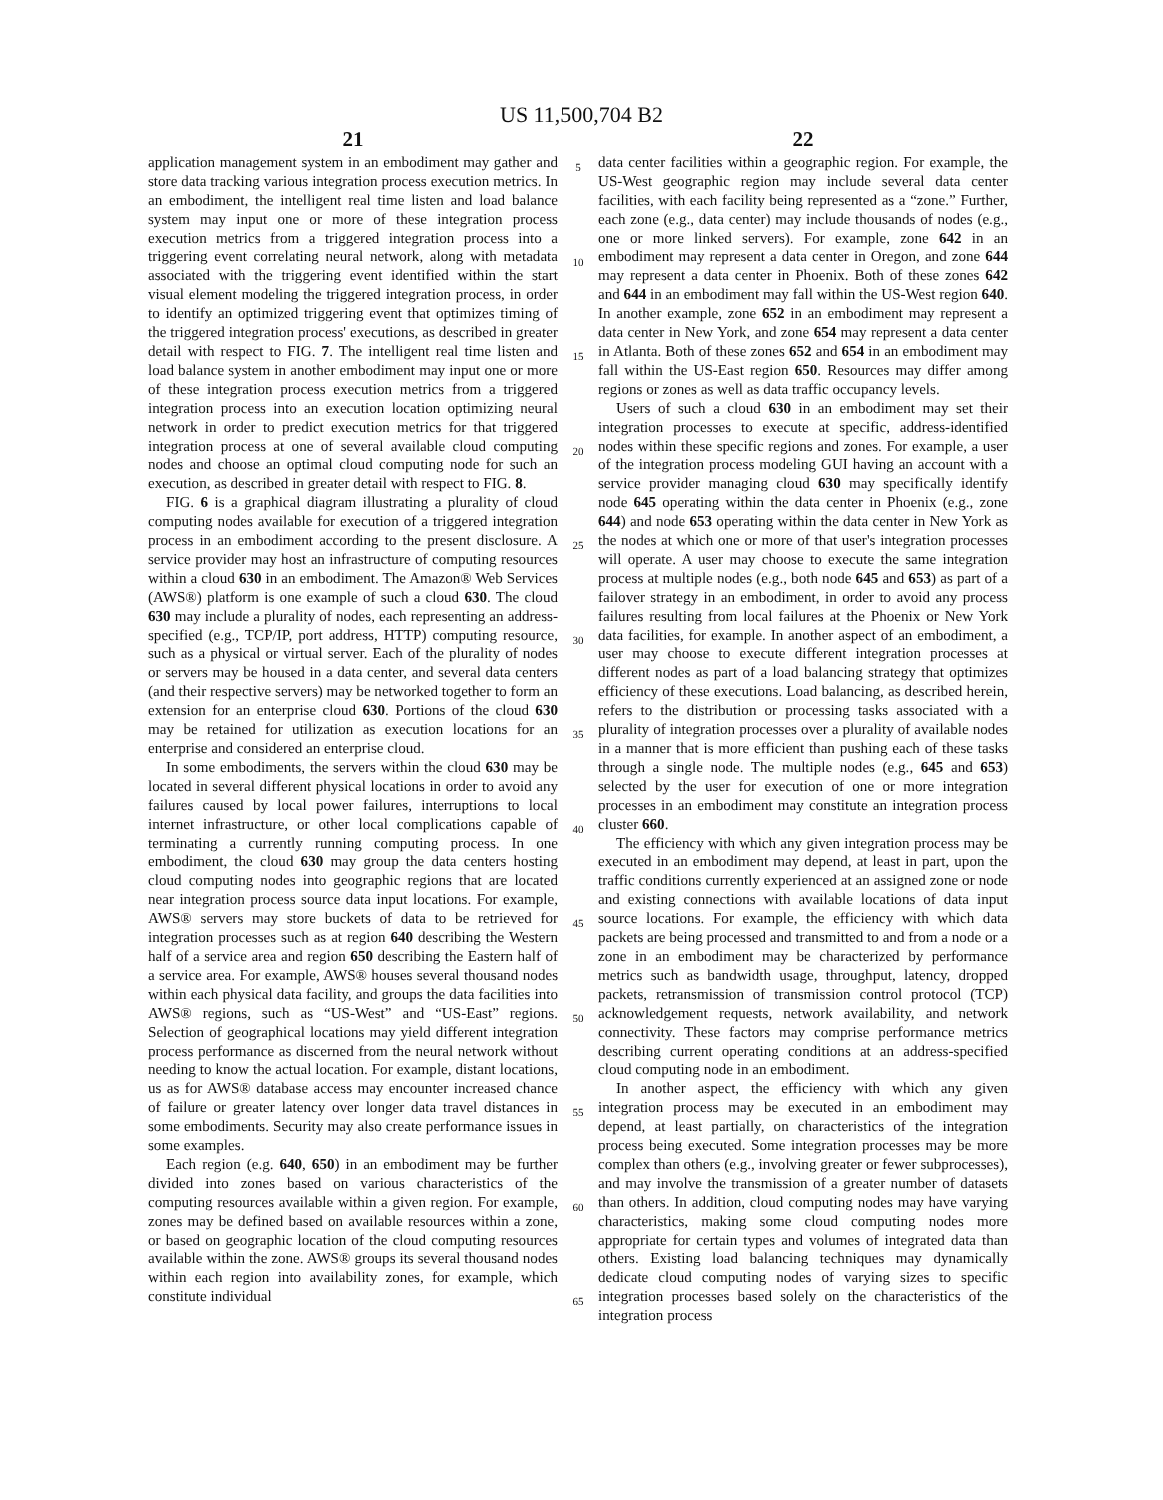US 11,500,704 B2
21
application management system in an embodiment may gather and store data tracking various integration process execution metrics. In an embodiment, the intelligent real time listen and load balance system may input one or more of these integration process execution metrics from a triggered integration process into a triggering event correlating neural network, along with metadata associated with the triggering event identified within the start visual element modeling the triggered integration process, in order to identify an optimized triggering event that optimizes timing of the triggered integration process' executions, as described in greater detail with respect to FIG. 7. The intelligent real time listen and load balance system in another embodiment may input one or more of these integration process execution metrics from a triggered integration process into an execution location optimizing neural network in order to predict execution metrics for that triggered integration process at one of several available cloud computing nodes and choose an optimal cloud computing node for such an execution, as described in greater detail with respect to FIG. 8.
FIG. 6 is a graphical diagram illustrating a plurality of cloud computing nodes available for execution of a triggered integration process in an embodiment according to the present disclosure. A service provider may host an infrastructure of computing resources within a cloud 630 in an embodiment. The Amazon® Web Services (AWS®) platform is one example of such a cloud 630. The cloud 630 may include a plurality of nodes, each representing an address-specified (e.g., TCP/IP, port address, HTTP) computing resource, such as a physical or virtual server. Each of the plurality of nodes or servers may be housed in a data center, and several data centers (and their respective servers) may be networked together to form an extension for an enterprise cloud 630. Portions of the cloud 630 may be retained for utilization as execution locations for an enterprise and considered an enterprise cloud.
In some embodiments, the servers within the cloud 630 may be located in several different physical locations in order to avoid any failures caused by local power failures, interruptions to local internet infrastructure, or other local complications capable of terminating a currently running computing process. In one embodiment, the cloud 630 may group the data centers hosting cloud computing nodes into geographic regions that are located near integration process source data input locations. For example, AWS® servers may store buckets of data to be retrieved for integration processes such as at region 640 describing the Western half of a service area and region 650 describing the Eastern half of a service area. For example, AWS® houses several thousand nodes within each physical data facility, and groups the data facilities into AWS® regions, such as “US-West” and “US-East” regions. Selection of geographical locations may yield different integration process performance as discerned from the neural network without needing to know the actual location. For example, distant locations, us as for AWS® database access may encounter increased chance of failure or greater latency over longer data travel distances in some embodiments. Security may also create performance issues in some examples.
Each region (e.g. 640, 650) in an embodiment may be further divided into zones based on various characteristics of the computing resources available within a given region. For example, zones may be defined based on available resources within a zone, or based on geographic location of the cloud computing resources available within the zone. AWS® groups its several thousand nodes within each region into availability zones, for example, which constitute individual
5
10
15
20
25
30
35
40
45
50
55
60
65
22
data center facilities within a geographic region. For example, the US-West geographic region may include several data center facilities, with each facility being represented as a “zone.” Further, each zone (e.g., data center) may include thousands of nodes (e.g., one or more linked servers). For example, zone 642 in an embodiment may represent a data center in Oregon, and zone 644 may represent a data center in Phoenix. Both of these zones 642 and 644 in an embodiment may fall within the US-West region 640. In another example, zone 652 in an embodiment may represent a data center in New York, and zone 654 may represent a data center in Atlanta. Both of these zones 652 and 654 in an embodiment may fall within the US-East region 650. Resources may differ among regions or zones as well as data traffic occupancy levels.
Users of such a cloud 630 in an embodiment may set their integration processes to execute at specific, address-identified nodes within these specific regions and zones. For example, a user of the integration process modeling GUI having an account with a service provider managing cloud 630 may specifically identify node 645 operating within the data center in Phoenix (e.g., zone 644) and node 653 operating within the data center in New York as the nodes at which one or more of that user's integration processes will operate. A user may choose to execute the same integration process at multiple nodes (e.g., both node 645 and 653) as part of a failover strategy in an embodiment, in order to avoid any process failures resulting from local failures at the Phoenix or New York data facilities, for example. In another aspect of an embodiment, a user may choose to execute different integration processes at different nodes as part of a load balancing strategy that optimizes efficiency of these executions. Load balancing, as described herein, refers to the distribution or processing tasks associated with a plurality of integration processes over a plurality of available nodes in a manner that is more efficient than pushing each of these tasks through a single node. The multiple nodes (e.g., 645 and 653) selected by the user for execution of one or more integration processes in an embodiment may constitute an integration process cluster 660.
The efficiency with which any given integration process may be executed in an embodiment may depend, at least in part, upon the traffic conditions currently experienced at an assigned zone or node and existing connections with available locations of data input source locations. For example, the efficiency with which data packets are being processed and transmitted to and from a node or a zone in an embodiment may be characterized by performance metrics such as bandwidth usage, throughput, latency, dropped packets, retransmission of transmission control protocol (TCP) acknowledgement requests, network availability, and network connectivity. These factors may comprise performance metrics describing current operating conditions at an address-specified cloud computing node in an embodiment.
In another aspect, the efficiency with which any given integration process may be executed in an embodiment may depend, at least partially, on characteristics of the integration process being executed. Some integration processes may be more complex than others (e.g., involving greater or fewer subprocesses), and may involve the transmission of a greater number of datasets than others. In addition, cloud computing nodes may have varying characteristics, making some cloud computing nodes more appropriate for certain types and volumes of integrated data than others. Existing load balancing techniques may dynamically dedicate cloud computing nodes of varying sizes to specific integration processes based solely on the characteristics of the integration process